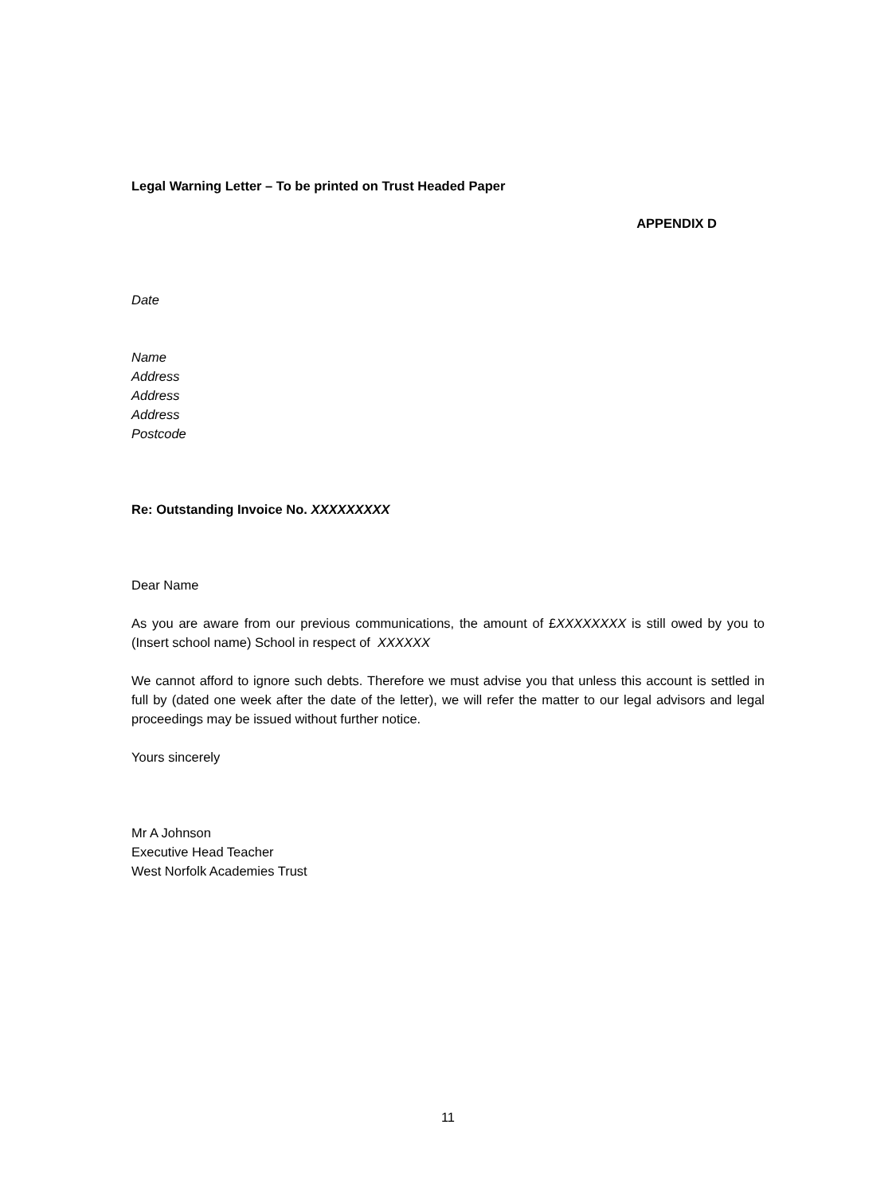Legal Warning Letter – To be printed on Trust Headed Paper
APPENDIX D
Date
Name
Address
Address
Address
Postcode
Re: Outstanding Invoice No. XXXXXXXXX
Dear Name
As you are aware from our previous communications, the amount of £XXXXXXXX is still owed by you to (Insert school name) School in respect of XXXXXX
We cannot afford to ignore such debts. Therefore we must advise you that unless this account is settled in full by (dated one week after the date of the letter), we will refer the matter to our legal advisors and legal proceedings may be issued without further notice.
Yours sincerely
Mr A Johnson
Executive Head Teacher
West Norfolk Academies Trust
11